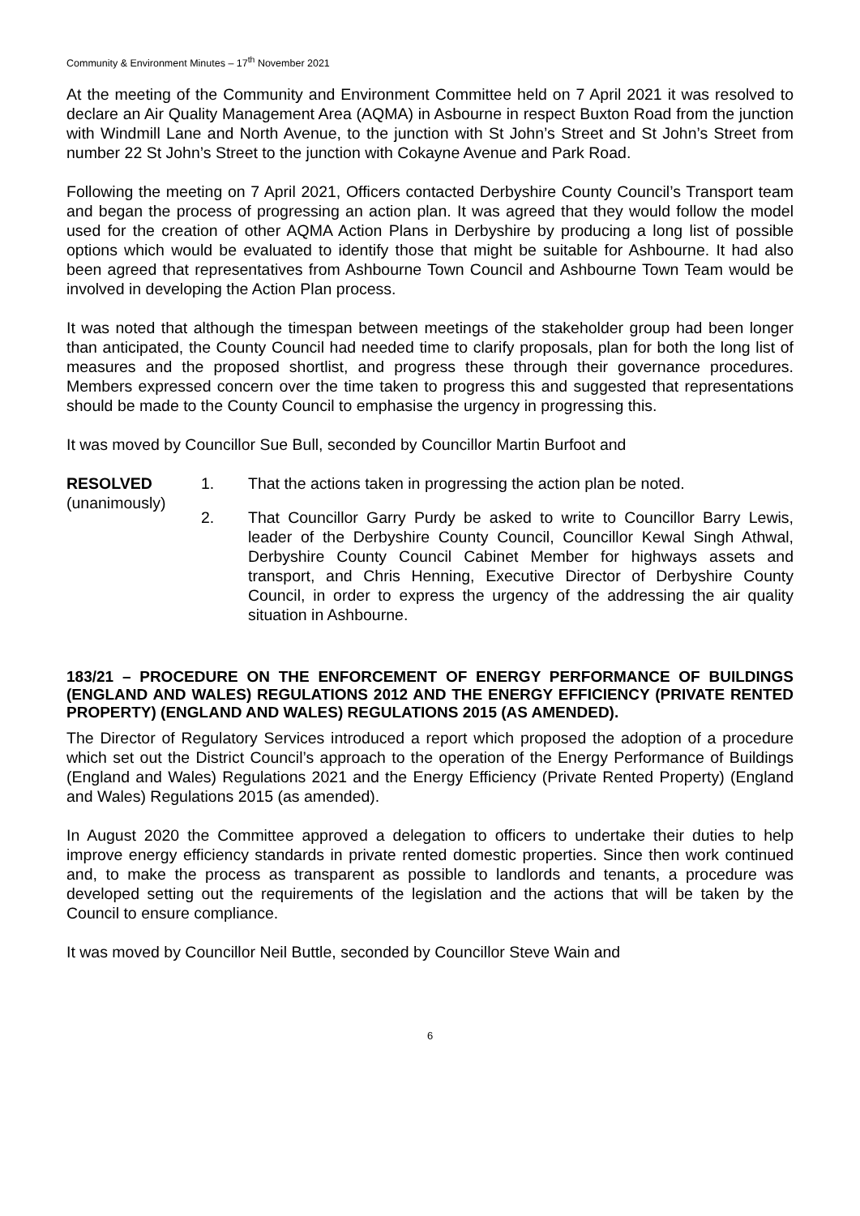Community & Environment Minutes – 17<sup>th</sup> November 2021
At the meeting of the Community and Environment Committee held on 7 April 2021 it was resolved to declare an Air Quality Management Area (AQMA) in Asbourne in respect Buxton Road from the junction with Windmill Lane and North Avenue, to the junction with St John’s Street and St John’s Street from number 22 St John’s Street to the junction with Cokayne Avenue and Park Road.
Following the meeting on 7 April 2021, Officers contacted Derbyshire County Council’s Transport team and began the process of progressing an action plan. It was agreed that they would follow the model used for the creation of other AQMA Action Plans in Derbyshire by producing a long list of possible options which would be evaluated to identify those that might be suitable for Ashbourne. It had also been agreed that representatives from Ashbourne Town Council and Ashbourne Town Team would be involved in developing the Action Plan process.
It was noted that although the timespan between meetings of the stakeholder group had been longer than anticipated, the County Council had needed time to clarify proposals, plan for both the long list of measures and the proposed shortlist, and progress these through their governance procedures. Members expressed concern over the time taken to progress this and suggested that representations should be made to the County Council to emphasise the urgency in progressing this.
It was moved by Councillor Sue Bull, seconded by Councillor Martin Burfoot and
RESOLVED
(unanimously)
1. That the actions taken in progressing the action plan be noted.
2. That Councillor Garry Purdy be asked to write to Councillor Barry Lewis, leader of the Derbyshire County Council, Councillor Kewal Singh Athwal, Derbyshire County Council Cabinet Member for highways assets and transport, and Chris Henning, Executive Director of Derbyshire County Council, in order to express the urgency of the addressing the air quality situation in Ashbourne.
183/21 – PROCEDURE ON THE ENFORCEMENT OF ENERGY PERFORMANCE OF BUILDINGS (ENGLAND AND WALES) REGULATIONS 2012 AND THE ENERGY EFFICIENCY (PRIVATE RENTED PROPERTY) (ENGLAND AND WALES) REGULATIONS 2015 (AS AMENDED).
The Director of Regulatory Services introduced a report which proposed the adoption of a procedure which set out the District Council’s approach to the operation of the Energy Performance of Buildings (England and Wales) Regulations 2021 and the Energy Efficiency (Private Rented Property) (England and Wales) Regulations 2015 (as amended).
In August 2020 the Committee approved a delegation to officers to undertake their duties to help improve energy efficiency standards in private rented domestic properties. Since then work continued and, to make the process as transparent as possible to landlords and tenants, a procedure was developed setting out the requirements of the legislation and the actions that will be taken by the Council to ensure compliance.
It was moved by Councillor Neil Buttle, seconded by Councillor Steve Wain and
6